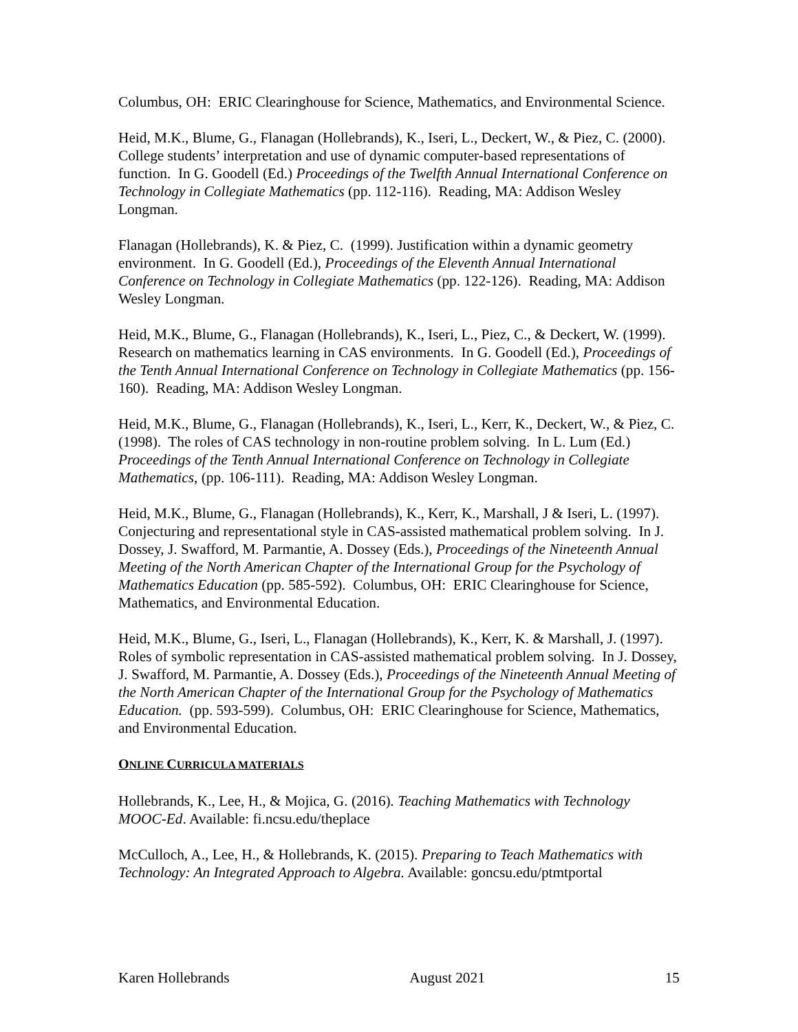Columbus, OH: ERIC Clearinghouse for Science, Mathematics, and Environmental Science.
Heid, M.K., Blume, G., Flanagan (Hollebrands), K., Iseri, L., Deckert, W., & Piez, C. (2000). College students’ interpretation and use of dynamic computer-based representations of function. In G. Goodell (Ed.) Proceedings of the Twelfth Annual International Conference on Technology in Collegiate Mathematics (pp. 112-116). Reading, MA: Addison Wesley Longman.
Flanagan (Hollebrands), K. & Piez, C. (1999). Justification within a dynamic geometry environment. In G. Goodell (Ed.), Proceedings of the Eleventh Annual International Conference on Technology in Collegiate Mathematics (pp. 122-126). Reading, MA: Addison Wesley Longman.
Heid, M.K., Blume, G., Flanagan (Hollebrands), K., Iseri, L., Piez, C., & Deckert, W. (1999). Research on mathematics learning in CAS environments. In G. Goodell (Ed.), Proceedings of the Tenth Annual International Conference on Technology in Collegiate Mathematics (pp. 156-160). Reading, MA: Addison Wesley Longman.
Heid, M.K., Blume, G., Flanagan (Hollebrands), K., Iseri, L., Kerr, K., Deckert, W., & Piez, C. (1998). The roles of CAS technology in non-routine problem solving. In L. Lum (Ed.) Proceedings of the Tenth Annual International Conference on Technology in Collegiate Mathematics, (pp. 106-111). Reading, MA: Addison Wesley Longman.
Heid, M.K., Blume, G., Flanagan (Hollebrands), K., Kerr, K., Marshall, J & Iseri, L. (1997). Conjecturing and representational style in CAS-assisted mathematical problem solving. In J. Dossey, J. Swafford, M. Parmantie, A. Dossey (Eds.), Proceedings of the Nineteenth Annual Meeting of the North American Chapter of the International Group for the Psychology of Mathematics Education (pp. 585-592). Columbus, OH: ERIC Clearinghouse for Science, Mathematics, and Environmental Education.
Heid, M.K., Blume, G., Iseri, L., Flanagan (Hollebrands), K., Kerr, K. & Marshall, J. (1997). Roles of symbolic representation in CAS-assisted mathematical problem solving. In J. Dossey, J. Swafford, M. Parmantie, A. Dossey (Eds.), Proceedings of the Nineteenth Annual Meeting of the North American Chapter of the International Group for the Psychology of Mathematics Education. (pp. 593-599). Columbus, OH: ERIC Clearinghouse for Science, Mathematics, and Environmental Education.
ONLINE CURRICULA MATERIALS
Hollebrands, K., Lee, H., & Mojica, G. (2016). Teaching Mathematics with Technology MOOC-Ed. Available: fi.ncsu.edu/theplace
McCulloch, A., Lee, H., & Hollebrands, K. (2015). Preparing to Teach Mathematics with Technology: An Integrated Approach to Algebra. Available: goncsu.edu/ptmtportal
Karen Hollebrands August 2021 15